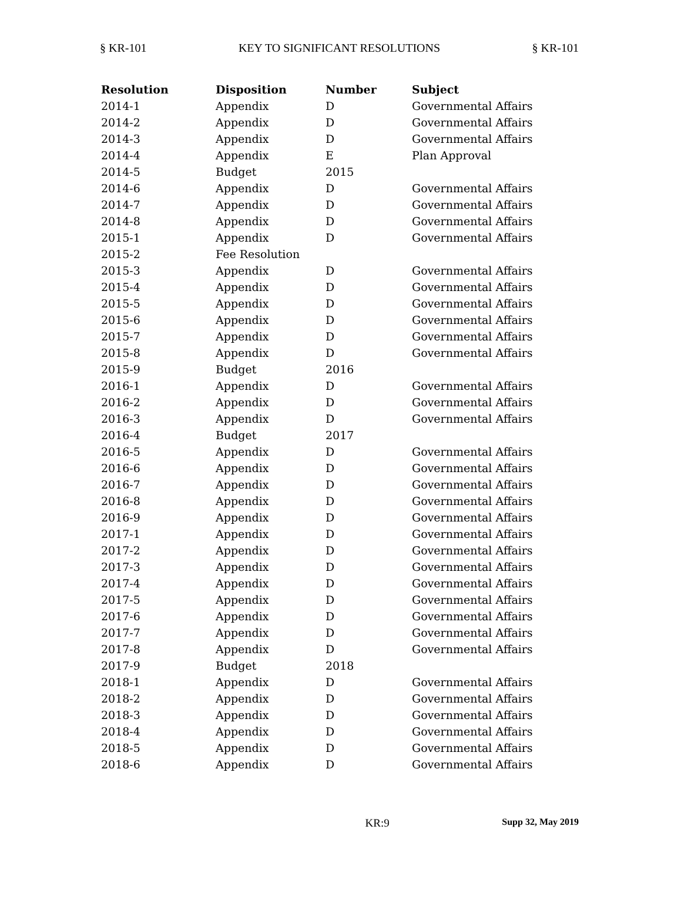§ KR-101 KEY TO SIGNIFICANT RESOLUTIONS § KR-101
| Resolution | Disposition | Number | Subject |
| --- | --- | --- | --- |
| 2014-1 | Appendix | D | Governmental Affairs |
| 2014-2 | Appendix | D | Governmental Affairs |
| 2014-3 | Appendix | D | Governmental Affairs |
| 2014-4 | Appendix | E | Plan Approval |
| 2014-5 | Budget | 2015 | |
| 2014-6 | Appendix | D | Governmental Affairs |
| 2014-7 | Appendix | D | Governmental Affairs |
| 2014-8 | Appendix | D | Governmental Affairs |
| 2015-1 | Appendix | D | Governmental Affairs |
| 2015-2 | Fee Resolution | | |
| 2015-3 | Appendix | D | Governmental Affairs |
| 2015-4 | Appendix | D | Governmental Affairs |
| 2015-5 | Appendix | D | Governmental Affairs |
| 2015-6 | Appendix | D | Governmental Affairs |
| 2015-7 | Appendix | D | Governmental Affairs |
| 2015-8 | Appendix | D | Governmental Affairs |
| 2015-9 | Budget | 2016 | |
| 2016-1 | Appendix | D | Governmental Affairs |
| 2016-2 | Appendix | D | Governmental Affairs |
| 2016-3 | Appendix | D | Governmental Affairs |
| 2016-4 | Budget | 2017 | |
| 2016-5 | Appendix | D | Governmental Affairs |
| 2016-6 | Appendix | D | Governmental Affairs |
| 2016-7 | Appendix | D | Governmental Affairs |
| 2016-8 | Appendix | D | Governmental Affairs |
| 2016-9 | Appendix | D | Governmental Affairs |
| 2017-1 | Appendix | D | Governmental Affairs |
| 2017-2 | Appendix | D | Governmental Affairs |
| 2017-3 | Appendix | D | Governmental Affairs |
| 2017-4 | Appendix | D | Governmental Affairs |
| 2017-5 | Appendix | D | Governmental Affairs |
| 2017-6 | Appendix | D | Governmental Affairs |
| 2017-7 | Appendix | D | Governmental Affairs |
| 2017-8 | Appendix | D | Governmental Affairs |
| 2017-9 | Budget | 2018 | |
| 2018-1 | Appendix | D | Governmental Affairs |
| 2018-2 | Appendix | D | Governmental Affairs |
| 2018-3 | Appendix | D | Governmental Affairs |
| 2018-4 | Appendix | D | Governmental Affairs |
| 2018-5 | Appendix | D | Governmental Affairs |
| 2018-6 | Appendix | D | Governmental Affairs |
KR:9 Supp 32, May 2019